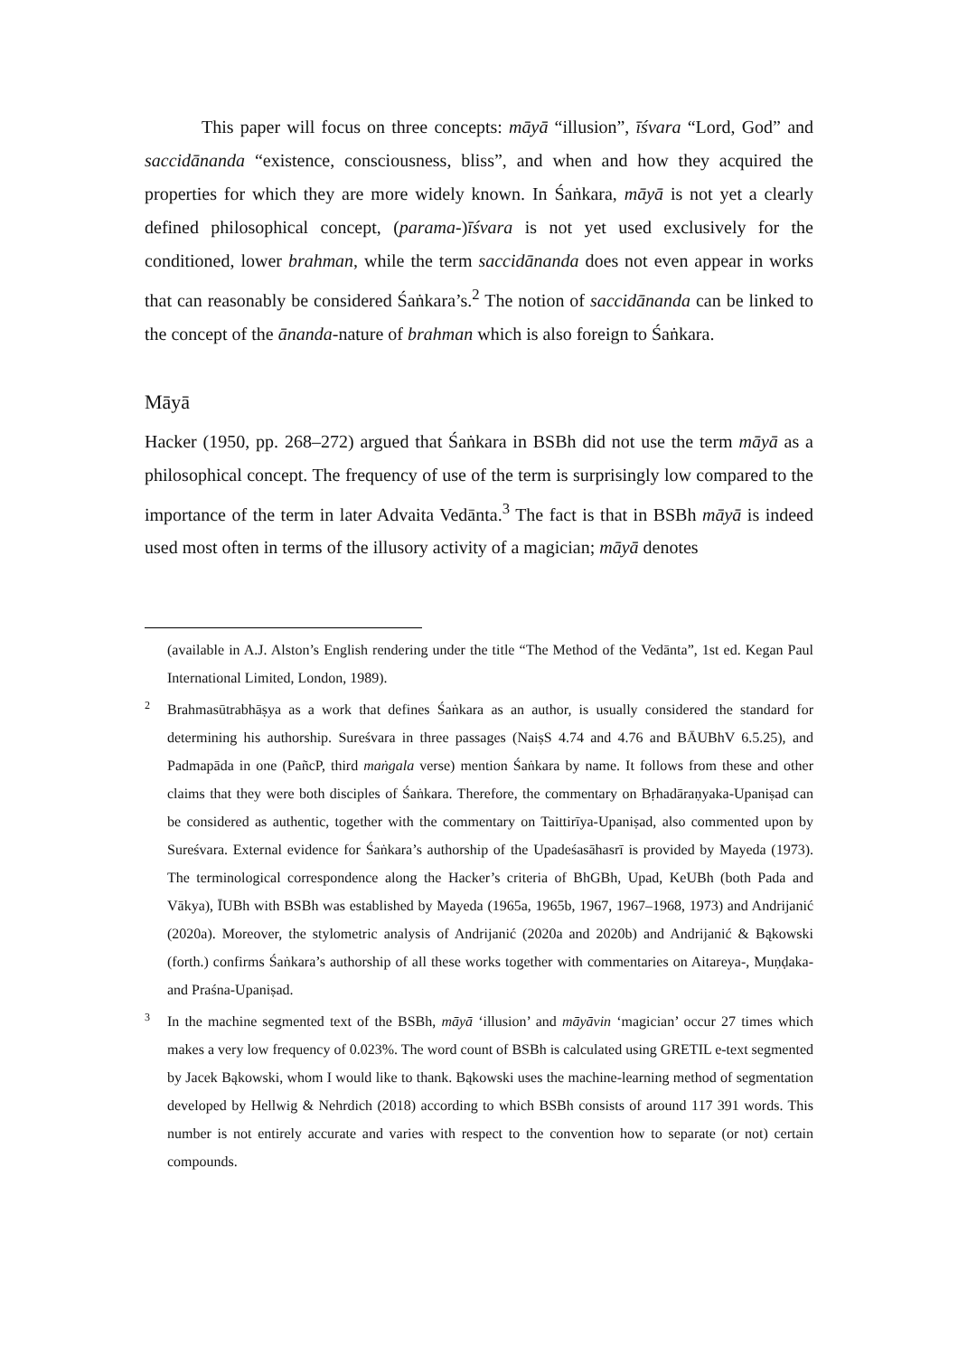This paper will focus on three concepts: māyā “illusion”, īśvara “Lord, God” and saccidānanda “existence, consciousness, bliss”, and when and how they acquired the properties for which they are more widely known. In Śaṅkara, māyā is not yet a clearly defined philosophical concept, (parama-)īśvara is not yet used exclusively for the conditioned, lower brahman, while the term saccidānanda does not even appear in works that can reasonably be considered Śaṅkara’s.<sup>2</sup> The notion of saccidānanda can be linked to the concept of the ānanda-nature of brahman which is also foreign to Śaṅkara.
Māyā
Hacker (1950, pp. 268–272) argued that Śaṅkara in BSBh did not use the term māyā as a philosophical concept. The frequency of use of the term is surprisingly low compared to the importance of the term in later Advaita Vedānta.<sup>3</sup> The fact is that in BSBh māyā is indeed used most often in terms of the illusory activity of a magician; māyā denotes
(available in A.J. Alston’s English rendering under the title “The Method of the Vedānta”, 1st ed. Kegan Paul International Limited, London, 1989).
2 Brahmasūtrabhāṣya as a work that defines Śaṅkara as an author, is usually considered the standard for determining his authorship. Sureśvara in three passages (NaiṣS 4.74 and 4.76 and BĀUBhV 6.5.25), and Padmapāda in one (PañcP, third maṅgala verse) mention Śaṅkara by name. It follows from these and other claims that they were both disciples of Śaṅkara. Therefore, the commentary on Bṛhadāraṇyaka-Upaniṣad can be considered as authentic, together with the commentary on Taittirīya-Upaniṣad, also commented upon by Sureśvara. External evidence for Śaṅkara’s authorship of the Upadeśasāhasrī is provided by Mayeda (1973). The terminological correspondence along the Hacker’s criteria of BhGBh, Upad, KeUBh (both Pada and Vākya), ĪUBh with BSBh was established by Mayeda (1965a, 1965b, 1967, 1967–1968, 1973) and Andrijanić (2020a). Moreover, the stylometric analysis of Andrijanić (2020a and 2020b) and Andrijanić & Bąkowski (forth.) confirms Śaṅkara’s authorship of all these works together with commentaries on Aitareya-, Muṇḍaka- and Praśna-Upaniṣad.
3 In the machine segmented text of the BSBh, māyā ‘illusion’ and māyāvin ‘magician’ occur 27 times which makes a very low frequency of 0.023%. The word count of BSBh is calculated using GRETIL e-text segmented by Jacek Bąkowski, whom I would like to thank. Bąkowski uses the machine-learning method of segmentation developed by Hellwig & Nehrdich (2018) according to which BSBh consists of around 117 391 words. This number is not entirely accurate and varies with respect to the convention how to separate (or not) certain compounds.